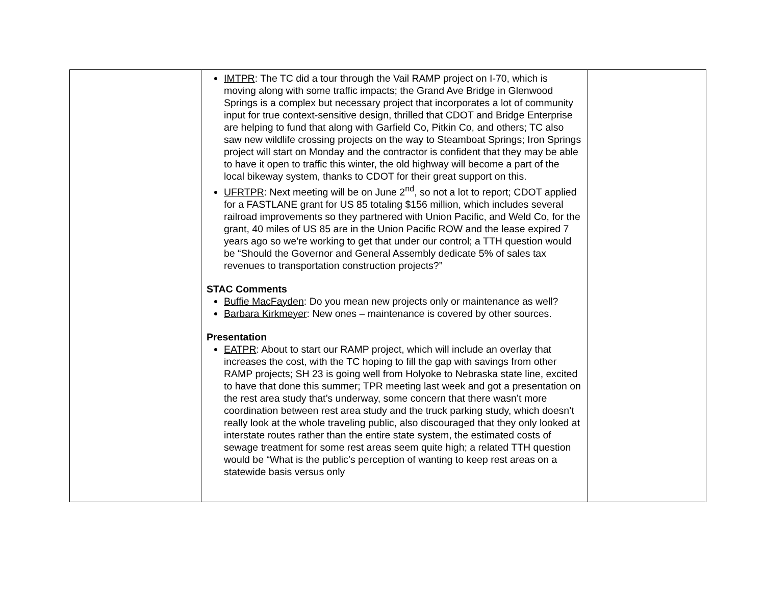| | IMTPR : The TC did a tour through the Vail RAMP project on I-70, which is moving along with some traffic impacts; the Grand Ave Bridge in Glenwood Springs is a complex but necessary project that incorporates a lot of community input for true context-sensitive design, thrilled that CDOT and Bridge Enterprise are helping to fund that along with Garfield Co, Pitkin Co, and others; TC also saw new wildlife crossing projects on the way to Steamboat Springs; Iron Springs project will start on Monday and the contractor is confident that they may be able to have it open to traffic this winter, the old highway will become a part of the local bikeway system, thanks to CDOT for their great support on this. UFRTPR : Next meeting will be on June 2<sup>nd</sup>, so not a lot to report; CDOT applied for a FASTLANE grant for US 85 totaling $156 million, which includes several railroad improvements so they partnered with Union Pacific, and Weld Co, for the grant, 40 miles of US 85 are in the Union Pacific ROW and the lease expired 7 years ago so we’re working to get that under our control; a TTH question would be “Should the Governor and General Assembly dedicate 5% of sales tax revenues to transportation construction projects?” STAC Comments Buffie MacFayden : Do you mean new projects only or maintenance as well? Barbara Kirkmeyer : New ones – maintenance is covered by other sources. Presentation EATPR : About to start our RAMP project, which will include an overlay that increases the cost, with the TC hoping to fill the gap with savings from other RAMP projects; SH 23 is going well from Holyoke to Nebraska state line, excited to have that done this summer; TPR meeting last week and got a presentation on the rest area study that’s underway, some concern that there wasn’t more coordination between rest area study and the truck parking study, which doesn’t really look at the whole traveling public, also discouraged that they only looked at interstate routes rather than the entire state system, the estimated costs of sewage treatment for some rest areas seem quite high; a related TTH question would be “What is the public’s perception of wanting to keep rest areas on a statewide basis versus only | |